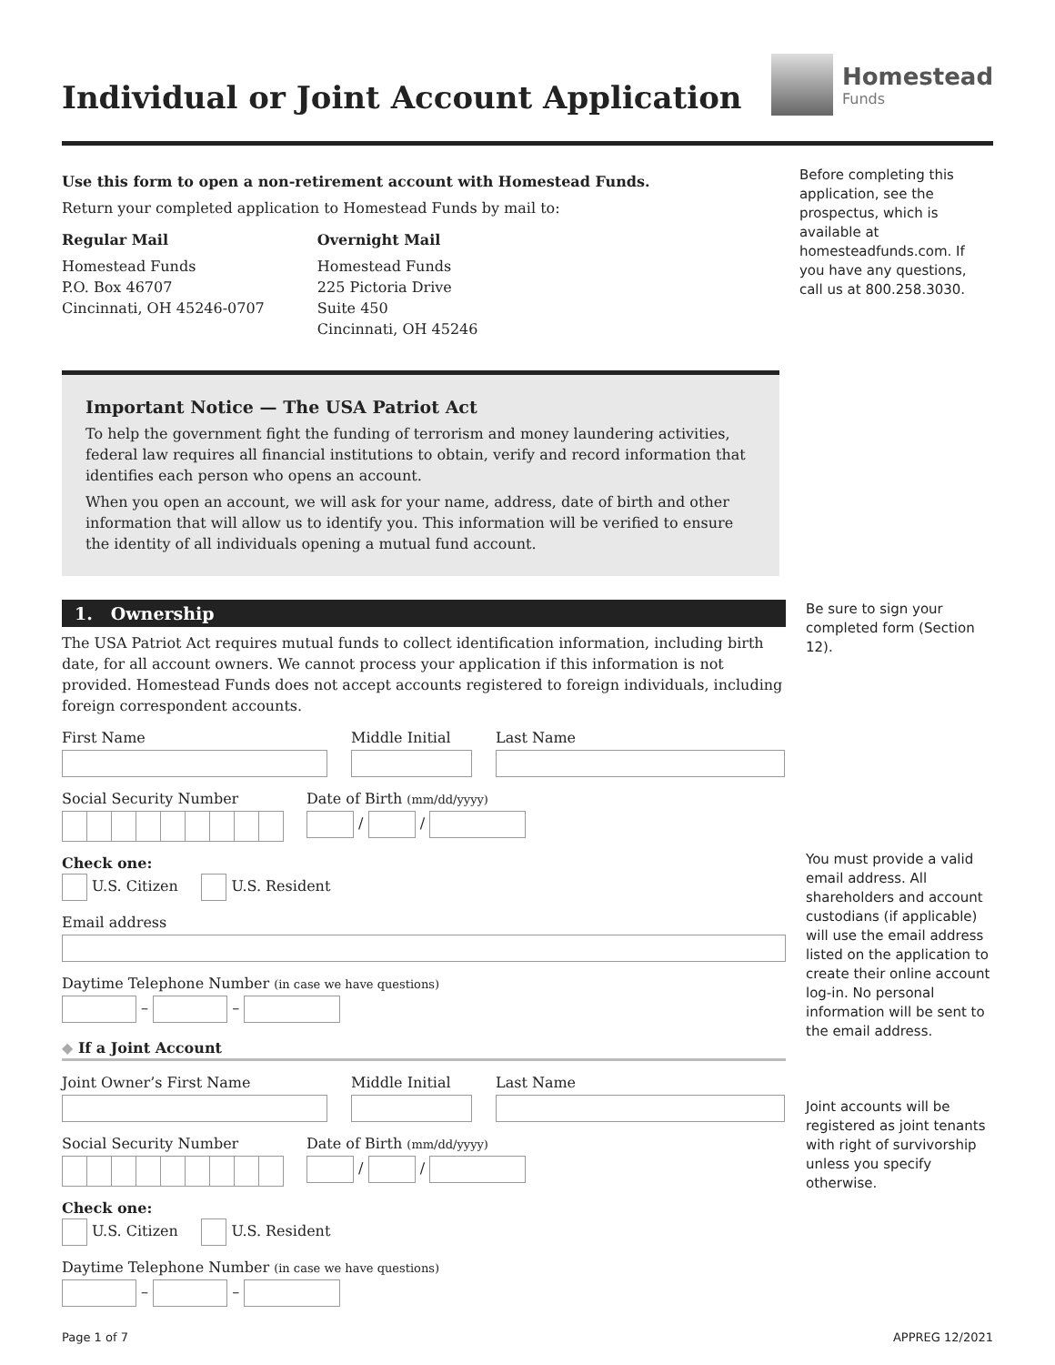Individual or Joint Account Application
Homestead
Funds
Use this form to open a non-retirement account with Homestead Funds.
Return your completed application to Homestead Funds by mail to:
Regular Mail
Homestead Funds
P.O. Box 46707
Cincinnati, OH 45246-0707
Overnight Mail
Homestead Funds
225 Pictoria Drive
Suite 450
Cincinnati, OH 45246
Important Notice — The USA Patriot Act
To help the government fight the funding of terrorism and money laundering activities, federal law requires all financial institutions to obtain, verify and record information that identifies each person who opens an account.
When you open an account, we will ask for your name, address, date of birth and other information that will allow us to identify you. This information will be verified to ensure the identity of all individuals opening a mutual fund account.
Before completing this application, see the prospectus, which is available at homesteadfunds.com. If you have any questions, call us at 800.258.3030.
1. Ownership
The USA Patriot Act requires mutual funds to collect identification information, including birth date, for all account owners. We cannot process your application if this information is not provided. Homestead Funds does not accept accounts registered to foreign individuals, including foreign correspondent accounts.
First Name Middle Initial Last Name
Social Security Number Date of Birth (mm/dd/yyyy)
/ /
Check one:
U.S. Citizen U.S. Resident
Email address
Daytime Telephone Number (in case we have questions)
– –
◆ If a Joint Account
Joint Owner’s First Name Middle Initial Last Name
Social Security Number Date of Birth (mm/dd/yyyy)
/ /
Check one:
U.S. Citizen U.S. Resident
Daytime Telephone Number (in case we have questions)
– –
Be sure to sign your completed form (Section 12).
You must provide a valid email address. All shareholders and account custodians (if applicable) will use the email address listed on the application to create their online account log-in. No personal information will be sent to the email address.
Joint accounts will be registered as joint tenants with right of survivorship unless you specify otherwise.
Page 1 of 7 APPREG 12/2021